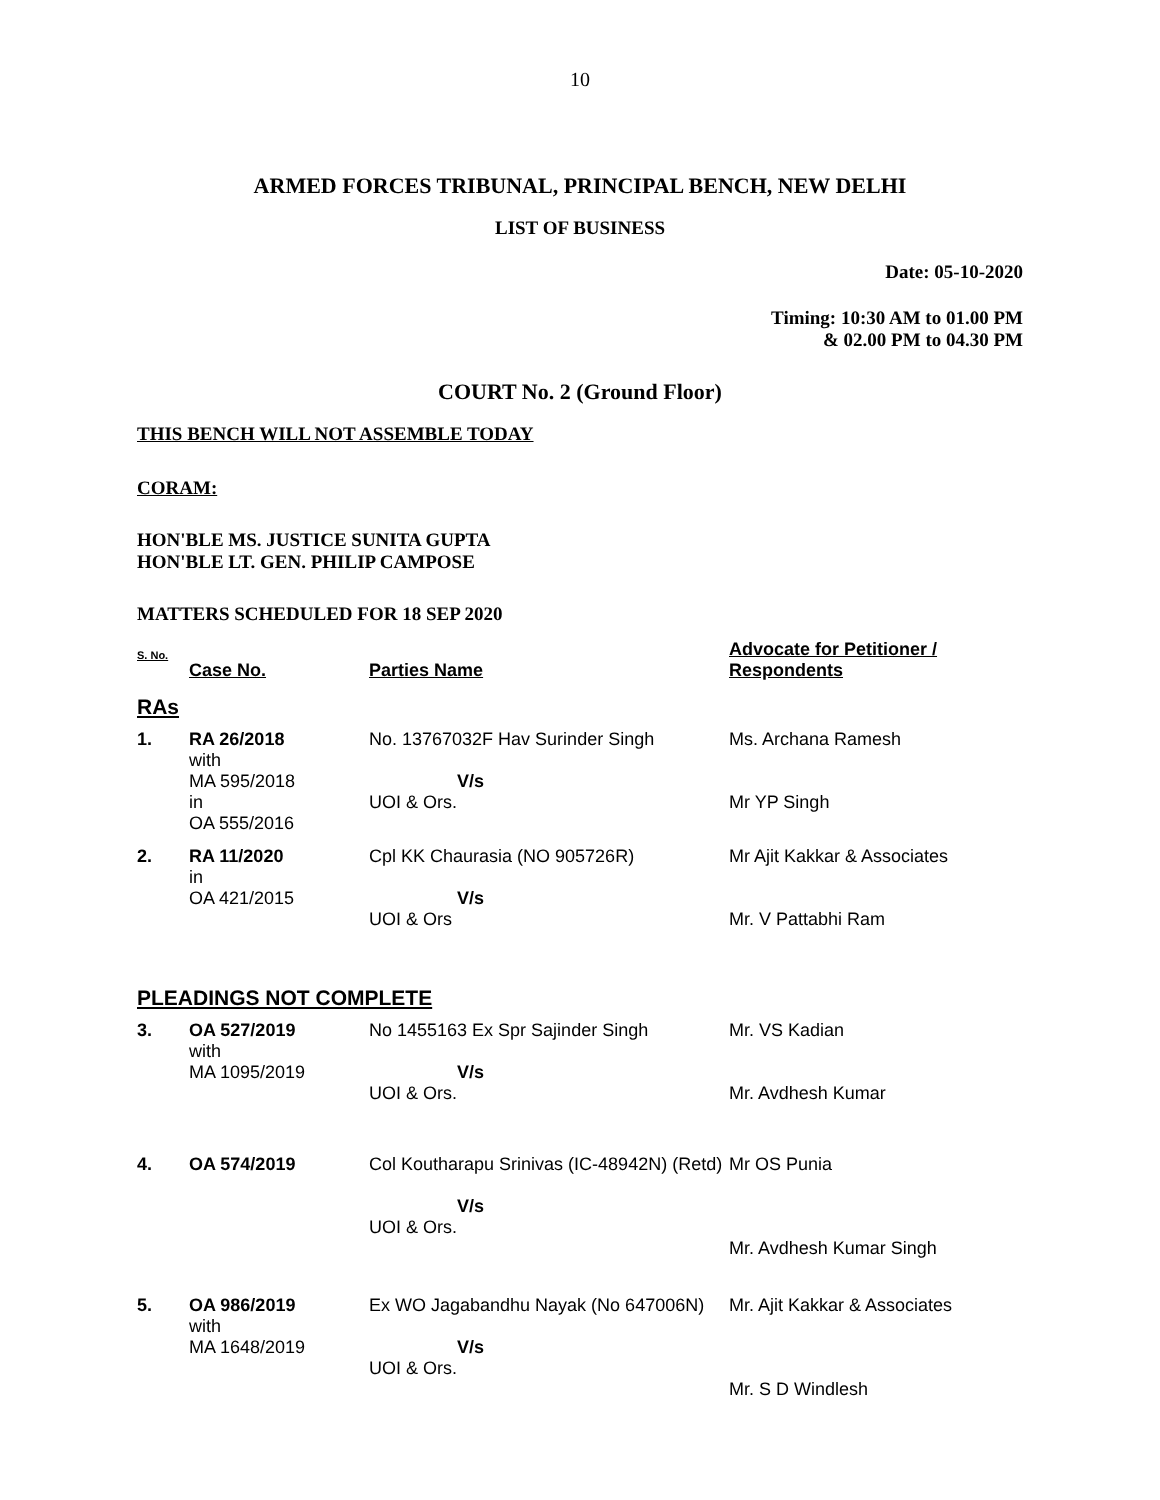10
ARMED FORCES TRIBUNAL, PRINCIPAL BENCH, NEW DELHI
LIST OF BUSINESS
Date: 05-10-2020
Timing: 10:30 AM to 01.00 PM
& 02.00 PM to 04.30 PM
COURT No. 2 (Ground Floor)
THIS BENCH WILL NOT ASSEMBLE TODAY
CORAM:
HON'BLE MS. JUSTICE SUNITA GUPTA
HON'BLE LT. GEN. PHILIP CAMPOSE
MATTERS SCHEDULED FOR 18 SEP 2020
| S. No. | Case No. | Parties Name | Advocate for Petitioner / Respondents |
| --- | --- | --- | --- |
| RAs | | | |
| 1. | RA 26/2018 with MA 595/2018 in OA 555/2016 | No. 13767032F Hav Surinder Singh V/s UOI & Ors. | Ms. Archana Ramesh Mr YP Singh |
| 2. | RA 11/2020 in OA 421/2015 | Cpl KK Chaurasia (NO 905726R) V/s UOI & Ors | Mr Ajit Kakkar & Associates Mr. V Pattabhi Ram |
| PLEADINGS NOT COMPLETE | | | |
| 3. | OA 527/2019 with MA 1095/2019 | No 1455163 Ex Spr Sajinder Singh V/s UOI & Ors. | Mr. VS Kadian Mr. Avdhesh Kumar |
| 4. | OA 574/2019 | Col Koutharapu Srinivas (IC-48942N) (Retd) V/s UOI & Ors. | Mr OS Punia Mr. Avdhesh Kumar Singh |
| 5. | OA 986/2019 with MA 1648/2019 | Ex WO Jagabandhu Nayak (No 647006N) V/s UOI & Ors. | Mr. Ajit Kakkar & Associates Mr. S D Windlesh |